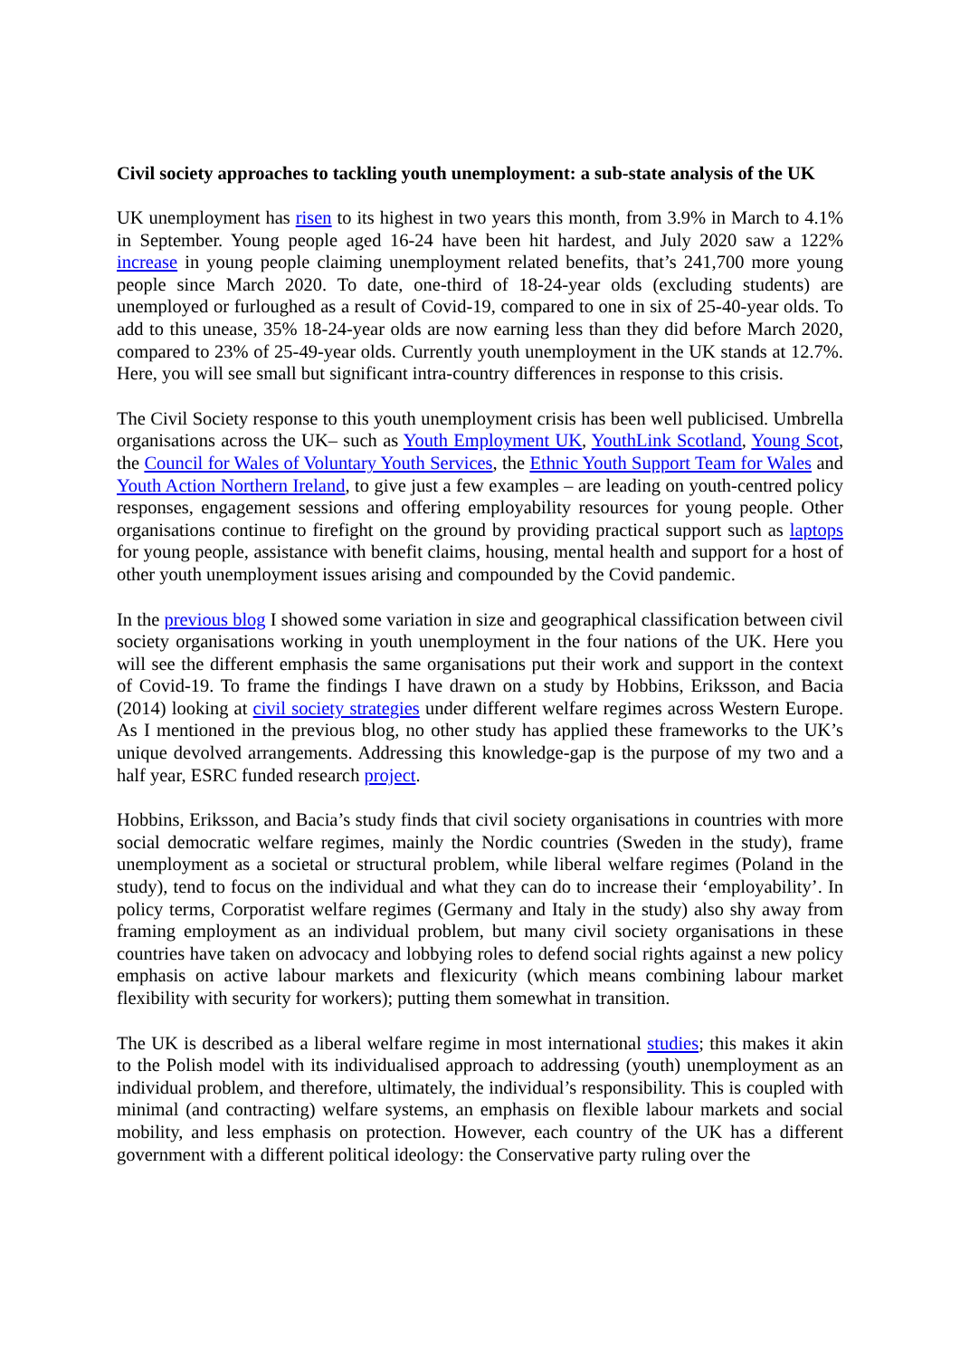Civil society approaches to tackling youth unemployment: a sub-state analysis of the UK
UK unemployment has risen to its highest in two years this month, from 3.9% in March to 4.1% in September. Young people aged 16-24 have been hit hardest, and July 2020 saw a 122% increase in young people claiming unemployment related benefits, that’s 241,700 more young people since March 2020. To date, one-third of 18-24-year olds (excluding students) are unemployed or furloughed as a result of Covid-19, compared to one in six of 25-40-year olds. To add to this unease, 35% 18-24-year olds are now earning less than they did before March 2020, compared to 23% of 25-49-year olds. Currently youth unemployment in the UK stands at 12.7%. Here, you will see small but significant intra-country differences in response to this crisis.
The Civil Society response to this youth unemployment crisis has been well publicised. Umbrella organisations across the UK– such as Youth Employment UK, YouthLink Scotland, Young Scot, the Council for Wales of Voluntary Youth Services, the Ethnic Youth Support Team for Wales and Youth Action Northern Ireland, to give just a few examples – are leading on youth-centred policy responses, engagement sessions and offering employability resources for young people. Other organisations continue to firefight on the ground by providing practical support such as laptops for young people, assistance with benefit claims, housing, mental health and support for a host of other youth unemployment issues arising and compounded by the Covid pandemic.
In the previous blog I showed some variation in size and geographical classification between civil society organisations working in youth unemployment in the four nations of the UK. Here you will see the different emphasis the same organisations put their work and support in the context of Covid-19. To frame the findings I have drawn on a study by Hobbins, Eriksson, and Bacia (2014) looking at civil society strategies under different welfare regimes across Western Europe. As I mentioned in the previous blog, no other study has applied these frameworks to the UK’s unique devolved arrangements. Addressing this knowledge-gap is the purpose of my two and a half year, ESRC funded research project.
Hobbins, Eriksson, and Bacia’s study finds that civil society organisations in countries with more social democratic welfare regimes, mainly the Nordic countries (Sweden in the study), frame unemployment as a societal or structural problem, while liberal welfare regimes (Poland in the study), tend to focus on the individual and what they can do to increase their ‘employability’. In policy terms, Corporatist welfare regimes (Germany and Italy in the study) also shy away from framing employment as an individual problem, but many civil society organisations in these countries have taken on advocacy and lobbying roles to defend social rights against a new policy emphasis on active labour markets and flexicurity (which means combining labour market flexibility with security for workers); putting them somewhat in transition.
The UK is described as a liberal welfare regime in most international studies; this makes it akin to the Polish model with its individualised approach to addressing (youth) unemployment as an individual problem, and therefore, ultimately, the individual’s responsibility. This is coupled with minimal (and contracting) welfare systems, an emphasis on flexible labour markets and social mobility, and less emphasis on protection. However, each country of the UK has a different government with a different political ideology: the Conservative party ruling over the